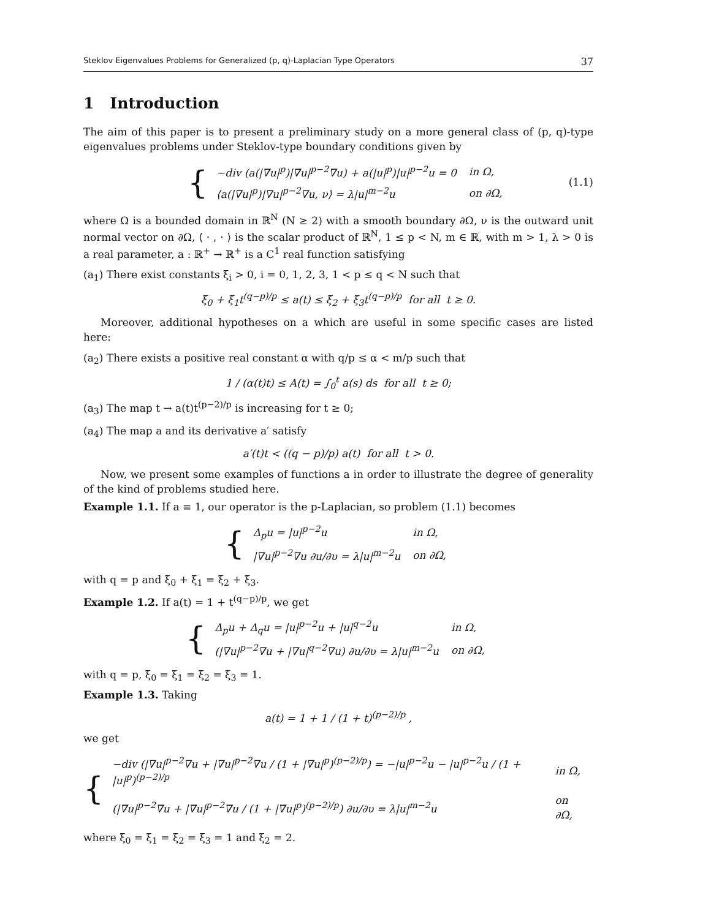Steklov Eigenvalues Problems for Generalized (p, q)-Laplacian Type Operators 37
1 Introduction
The aim of this paper is to present a preliminary study on a more general class of (p, q)-type eigenvalues problems under Steklov-type boundary conditions given by
{
| −div (a(/∇u/<sup>p</sup>)/∇u/<sup>p−2</sup>∇u) + a(/u/<sup>p</sup>)/u/<sup>p−2</sup>u = 0 | in Ω, |
| ⟨a(/∇u/<sup>p</sup>)/∇u/<sup>p−2</sup>∇u, ν⟩ = λ/u/<sup>m−2</sup>u | on ∂Ω, |
(1.1)
where Ω is a bounded domain in ℝ<sup>N</sup> (N ≥ 2) with a smooth boundary ∂Ω, ν is the outward unit normal vector on ∂Ω, ⟨ · , · ⟩ is the scalar product of ℝ<sup>N</sup>, 1 ≤ p < N, m ∈ ℝ, with m > 1, λ > 0 is a real parameter, a : ℝ<sup>+</sup> → ℝ<sup>+</sup> is a C<sup>1</sup> real function satisfying
(a<sub>1</sub>) There exist constants ξ<sub>i</sub> > 0, i = 0, 1, 2, 3, 1 < p ≤ q < N such that
ξ<sub>0</sub> + ξ<sub>1</sub>t<sup>(q−p)/p</sup> ≤ a(t) ≤ ξ<sub>2</sub> + ξ<sub>3</sub>t<sup>(q−p)/p</sup> for all t ≥ 0.
Moreover, additional hypotheses on a which are useful in some specific cases are listed here:
(a<sub>2</sub>) There exists a positive real constant α with q/p ≤ α < m/p such that
1 / (α(t)t) ≤ A(t) = ∫<sub>0</sub><sup>t</sup> a(s) ds for all t ≥ 0;
(a<sub>3</sub>) The map t → a(t)t<sup>(p−2)/p</sup> is increasing for t ≥ 0;
(a<sub>4</sub>) The map a and its derivative a′ satisfy
a′(t)t < ((q − p)/p) a(t) for all t > 0.
Now, we present some examples of functions a in order to illustrate the degree of generality of the kind of problems studied here.
Example 1.1. If a ≡ 1, our operator is the p-Laplacian, so problem (1.1) becomes
{
| Δ<sub>p</sub>u = /u/<sup>p−2</sup>u | in Ω, |
| /∇u/<sup>p−2</sup>∇u ∂u/∂υ = λ/u/<sup>m−2</sup>u | on ∂Ω, |
with q = p and ξ<sub>0</sub> + ξ<sub>1</sub> = ξ<sub>2</sub> + ξ<sub>3</sub>.
Example 1.2. If a(t) = 1 + t<sup>(q−p)/p</sup>, we get
{
| Δ<sub>p</sub>u + Δ<sub>q</sub>u = /u/<sup>p−2</sup>u + /u/<sup>q−2</sup>u | in Ω, |
| (/∇u/<sup>p−2</sup>∇u + /∇u/<sup>q−2</sup>∇u) ∂u/∂υ = λ/u/<sup>m−2</sup>u | on ∂Ω, |
with q = p, ξ<sub>0</sub> = ξ<sub>1</sub> = ξ<sub>2</sub> = ξ<sub>3</sub> = 1.
Example 1.3. Taking
a(t) = 1 + 1 / (1 + t)<sup>(p−2)/p</sup> ,
we get
{
| −div (/∇u/<sup>p−2</sup>∇u + /∇u/<sup>p−2</sup>∇u / (1 + /∇u/<sup>p</sup>)<sup>(p−2)/p</sup>) = −/u/<sup>p−2</sup>u − /u/<sup>p−2</sup>u / (1 + /u/<sup>p</sup>)<sup>(p−2)/p</sup> | in Ω, |
| (/∇u/<sup>p−2</sup>∇u + /∇u/<sup>p−2</sup>∇u / (1 + /∇u/<sup>p</sup>)<sup>(p−2)/p</sup>) ∂u/∂υ = λ/u/<sup>m−2</sup>u | on ∂Ω, |
where ξ<sub>0</sub> = ξ<sub>1</sub> = ξ<sub>2</sub> = ξ<sub>3</sub> = 1 and ξ<sub>2</sub> = 2.